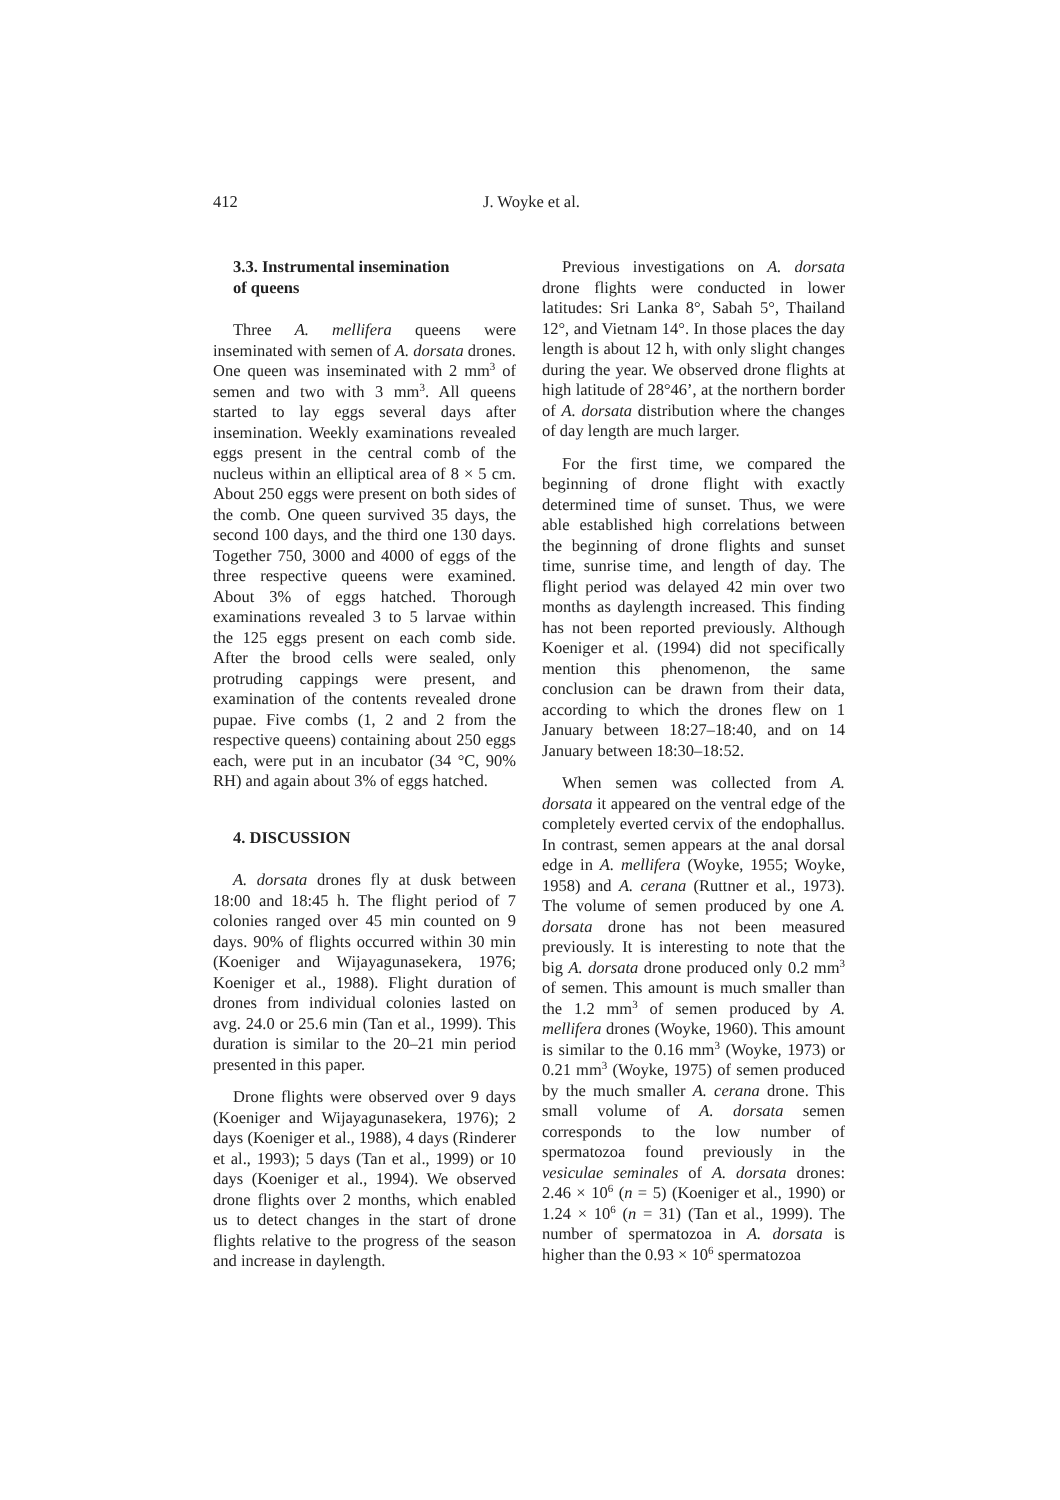412 J. Woyke et al.
3.3. Instrumental insemination
of queens
Three A. mellifera queens were inseminated with semen of A. dorsata drones. One queen was inseminated with 2 mm<sup>3</sup> of semen and two with 3 mm<sup>3</sup>. All queens started to lay eggs several days after insemination. Weekly examinations revealed eggs present in the central comb of the nucleus within an elliptical area of 8 × 5 cm. About 250 eggs were present on both sides of the comb. One queen survived 35 days, the second 100 days, and the third one 130 days. Together 750, 3000 and 4000 of eggs of the three respective queens were examined. About 3% of eggs hatched. Thorough examinations revealed 3 to 5 larvae within the 125 eggs present on each comb side. After the brood cells were sealed, only protruding cappings were present, and examination of the contents revealed drone pupae. Five combs (1, 2 and 2 from the respective queens) containing about 250 eggs each, were put in an incubator (34 °C, 90% RH) and again about 3% of eggs hatched.
4. DISCUSSION
A. dorsata drones fly at dusk between 18:00 and 18:45 h. The flight period of 7 colonies ranged over 45 min counted on 9 days. 90% of flights occurred within 30 min (Koeniger and Wijayagunasekera, 1976; Koeniger et al., 1988). Flight duration of drones from individual colonies lasted on avg. 24.0 or 25.6 min (Tan et al., 1999). This duration is similar to the 20–21 min period presented in this paper.
Drone flights were observed over 9 days (Koeniger and Wijayagunasekera, 1976); 2 days (Koeniger et al., 1988), 4 days (Rinderer et al., 1993); 5 days (Tan et al., 1999) or 10 days (Koeniger et al., 1994). We observed drone flights over 2 months, which enabled us to detect changes in the start of drone flights relative to the progress of the season and increase in daylength.
Previous investigations on A. dorsata drone flights were conducted in lower latitudes: Sri Lanka 8°, Sabah 5°, Thailand 12°, and Vietnam 14°. In those places the day length is about 12 h, with only slight changes during the year. We observed drone flights at high latitude of 28°46’, at the northern border of A. dorsata distribution where the changes of day length are much larger.
For the first time, we compared the beginning of drone flight with exactly determined time of sunset. Thus, we were able established high correlations between the beginning of drone flights and sunset time, sunrise time, and length of day. The flight period was delayed 42 min over two months as daylength increased. This finding has not been reported previously. Although Koeniger et al. (1994) did not specifically mention this phenomenon, the same conclusion can be drawn from their data, according to which the drones flew on 1 January between 18:27–18:40, and on 14 January between 18:30–18:52.
When semen was collected from A. dorsata it appeared on the ventral edge of the completely everted cervix of the endophallus. In contrast, semen appears at the anal dorsal edge in A. mellifera (Woyke, 1955; Woyke, 1958) and A. cerana (Ruttner et al., 1973). The volume of semen produced by one A. dorsata drone has not been measured previously. It is interesting to note that the big A. dorsata drone produced only 0.2 mm<sup>3</sup> of semen. This amount is much smaller than the 1.2 mm<sup>3</sup> of semen produced by A. mellifera drones (Woyke, 1960). This amount is similar to the 0.16 mm<sup>3</sup> (Woyke, 1973) or 0.21 mm<sup>3</sup> (Woyke, 1975) of semen produced by the much smaller A. cerana drone. This small volume of A. dorsata semen corresponds to the low number of spermatozoa found previously in the vesiculae seminales of A. dorsata drones: 2.46 × 10<sup>6</sup> (n = 5) (Koeniger et al., 1990) or 1.24 × 10<sup>6</sup> (n = 31) (Tan et al., 1999). The number of spermatozoa in A. dorsata is higher than the 0.93 × 10<sup>6</sup> spermatozoa